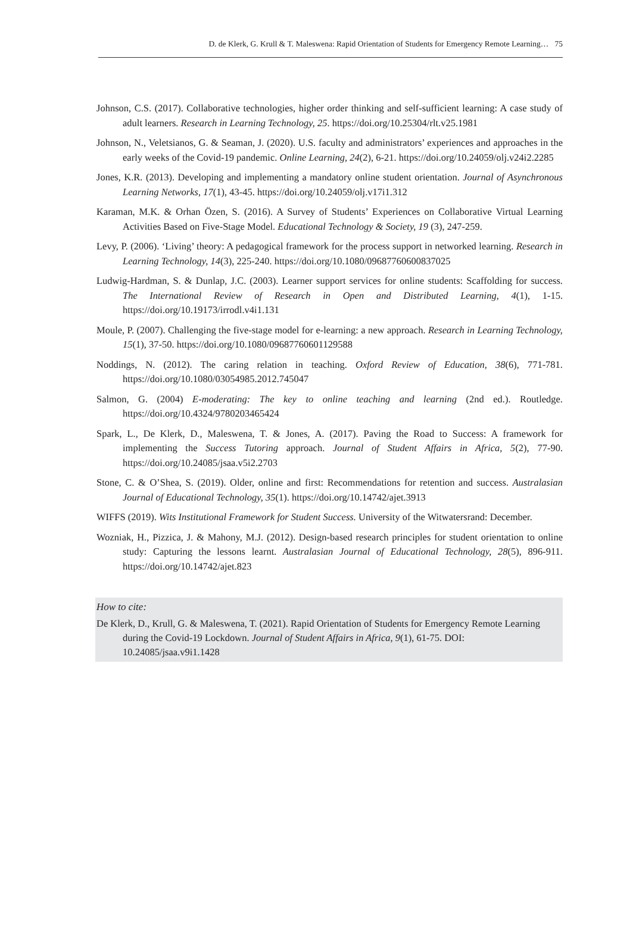D. de Klerk, G. Krull & T. Maleswena: Rapid Orientation of Students for Emergency Remote Learning… 75
Johnson, C.S. (2017). Collaborative technologies, higher order thinking and self-sufficient learning: A case study of adult learners. Research in Learning Technology, 25. https://doi.org/10.25304/rlt.v25.1981
Johnson, N., Veletsianos, G. & Seaman, J. (2020). U.S. faculty and administrators’ experiences and approaches in the early weeks of the Covid-19 pandemic. Online Learning, 24(2), 6-21. https://doi.org/10.24059/olj.v24i2.2285
Jones, K.R. (2013). Developing and implementing a mandatory online student orientation. Journal of Asynchronous Learning Networks, 17(1), 43-45. https://doi.org/10.24059/olj.v17i1.312
Karaman, M.K. & Orhan Özen, S. (2016). A Survey of Students’ Experiences on Collaborative Virtual Learning Activities Based on Five-Stage Model. Educational Technology & Society, 19 (3), 247-259.
Levy, P. (2006). ‘Living’ theory: A pedagogical framework for the process support in networked learning. Research in Learning Technology, 14(3), 225-240. https://doi.org/10.1080/09687760600837025
Ludwig-Hardman, S. & Dunlap, J.C. (2003). Learner support services for online students: Scaffolding for success. The International Review of Research in Open and Distributed Learning, 4(1), 1-15. https://doi.org/10.19173/irrodl.v4i1.131
Moule, P. (2007). Challenging the five-stage model for e-learning: a new approach. Research in Learning Technology, 15(1), 37-50. https://doi.org/10.1080/09687760601129588
Noddings, N. (2012). The caring relation in teaching. Oxford Review of Education, 38(6), 771-781. https://doi.org/10.1080/03054985.2012.745047
Salmon, G. (2004) E-moderating: The key to online teaching and learning (2nd ed.). Routledge. https://doi.org/10.4324/9780203465424
Spark, L., De Klerk, D., Maleswena, T. & Jones, A. (2017). Paving the Road to Success: A framework for implementing the Success Tutoring approach. Journal of Student Affairs in Africa, 5(2), 77-90. https://doi.org/10.24085/jsaa.v5i2.2703
Stone, C. & O’Shea, S. (2019). Older, online and first: Recommendations for retention and success. Australasian Journal of Educational Technology, 35(1). https://doi.org/10.14742/ajet.3913
WIFFS (2019). Wits Institutional Framework for Student Success. University of the Witwatersrand: December.
Wozniak, H., Pizzica, J. & Mahony, M.J. (2012). Design-based research principles for student orientation to online study: Capturing the lessons learnt. Australasian Journal of Educational Technology, 28(5), 896-911. https://doi.org/10.14742/ajet.823
How to cite:
De Klerk, D., Krull, G. & Maleswena, T. (2021). Rapid Orientation of Students for Emergency Remote Learning during the Covid-19 Lockdown. Journal of Student Affairs in Africa, 9(1), 61-75. DOI: 10.24085/jsaa.v9i1.1428